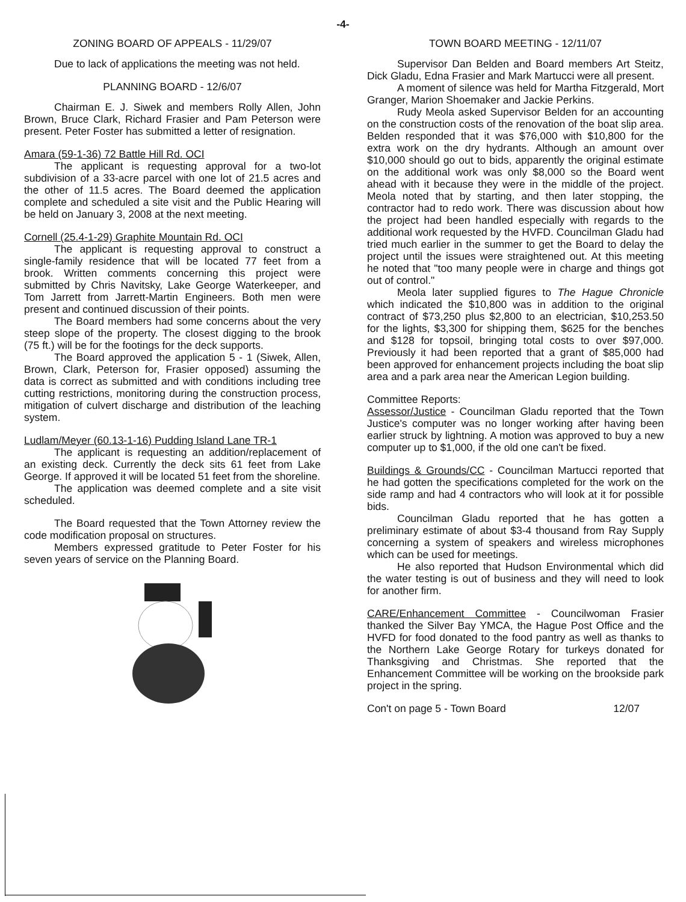-4-
ZONING BOARD OF APPEALS - 11/29/07
Due to lack of applications the meeting was not held.
PLANNING BOARD - 12/6/07
Chairman E. J. Siwek and members Rolly Allen, John Brown, Bruce Clark, Richard Frasier and Pam Peterson were present. Peter Foster has submitted a letter of resignation.
Amara (59-1-36) 72 Battle Hill Rd. OCI
The applicant is requesting approval for a two-lot subdivision of a 33-acre parcel with one lot of 21.5 acres and the other of 11.5 acres. The Board deemed the application complete and scheduled a site visit and the Public Hearing will be held on January 3, 2008 at the next meeting.
Cornell (25.4-1-29) Graphite Mountain Rd. OCI
The applicant is requesting approval to construct a single-family residence that will be located 77 feet from a brook. Written comments concerning this project were submitted by Chris Navitsky, Lake George Waterkeeper, and Tom Jarrett from Jarrett-Martin Engineers. Both men were present and continued discussion of their points.
The Board members had some concerns about the very steep slope of the property. The closest digging to the brook (75 ft.) will be for the footings for the deck supports.
The Board approved the application 5 - 1 (Siwek, Allen, Brown, Clark, Peterson for, Frasier opposed) assuming the data is correct as submitted and with conditions including tree cutting restrictions, monitoring during the construction process, mitigation of culvert discharge and distribution of the leaching system.
Ludlam/Meyer (60.13-1-16) Pudding Island Lane TR-1
The applicant is requesting an addition/replacement of an existing deck. Currently the deck sits 61 feet from Lake George. If approved it will be located 51 feet from the shoreline.
The application was deemed complete and a site visit scheduled.
The Board requested that the Town Attorney review the code modification proposal on structures.
Members expressed gratitude to Peter Foster for his seven years of service on the Planning Board.
TOWN BOARD MEETING - 12/11/07
Supervisor Dan Belden and Board members Art Steitz, Dick Gladu, Edna Frasier and Mark Martucci were all present.
A moment of silence was held for Martha Fitzgerald, Mort Granger, Marion Shoemaker and Jackie Perkins.
Rudy Meola asked Supervisor Belden for an accounting on the construction costs of the renovation of the boat slip area. Belden responded that it was $76,000 with $10,800 for the extra work on the dry hydrants. Although an amount over $10,000 should go out to bids, apparently the original estimate on the additional work was only $8,000 so the Board went ahead with it because they were in the middle of the project. Meola noted that by starting, and then later stopping, the contractor had to redo work. There was discussion about how the project had been handled especially with regards to the additional work requested by the HVFD. Councilman Gladu had tried much earlier in the summer to get the Board to delay the project until the issues were straightened out. At this meeting he noted that "too many people were in charge and things got out of control."
Meola later supplied figures to The Hague Chronicle which indicated the $10,800 was in addition to the original contract of $73,250 plus $2,800 to an electrician, $10,253.50 for the lights, $3,300 for shipping them, $625 for the benches and $128 for topsoil, bringing total costs to over $97,000. Previously it had been reported that a grant of $85,000 had been approved for enhancement projects including the boat slip area and a park area near the American Legion building.
Committee Reports:
Assessor/Justice - Councilman Gladu reported that the Town Justice's computer was no longer working after having been earlier struck by lightning. A motion was approved to buy a new computer up to $1,000, if the old one can't be fixed.
Buildings & Grounds/CC - Councilman Martucci reported that he had gotten the specifications completed for the work on the side ramp and had 4 contractors who will look at it for possible bids.
Councilman Gladu reported that he has gotten a preliminary estimate of about $3-4 thousand from Ray Supply concerning a system of speakers and wireless microphones which can be used for meetings.
He also reported that Hudson Environmental which did the water testing is out of business and they will need to look for another firm.
CARE/Enhancement Committee - Councilwoman Frasier thanked the Silver Bay YMCA, the Hague Post Office and the HVFD for food donated to the food pantry as well as thanks to the Northern Lake George Rotary for turkeys donated for Thanksgiving and Christmas. She reported that the Enhancement Committee will be working on the brookside park project in the spring.
Con't on page 5 - Town Board 12/07